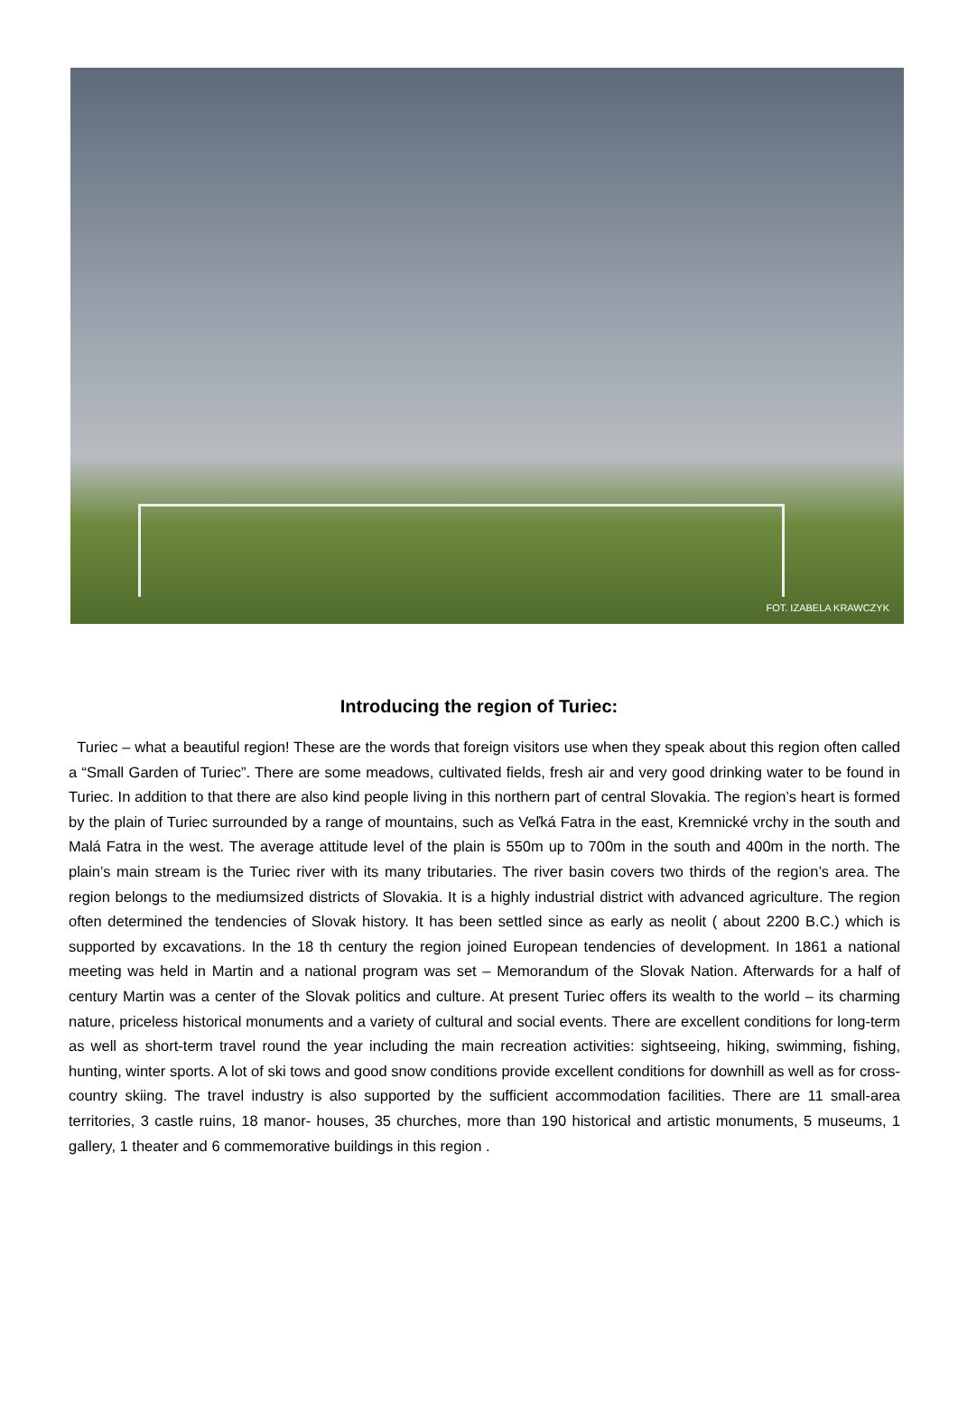FOT. IZABELA KRAWCZYK
Introducing the region of Turiec:
Turiec – what a beautiful region! These are the words that foreign visitors use when they speak about this region often called a “Small Garden of Turiec”. There are some meadows, cultivated fields, fresh air and very good drinking water to be found in Turiec. In addition to that there are also kind people living in this northern part of central Slovakia. The region’s heart is formed by the plain of Turiec surrounded by a range of mountains, such as Veľká Fatra in the east, Kremnické vrchy in the south and Malá Fatra in the west. The average attitude level of the plain is 550m up to 700m in the south and 400m in the north. The plain’s main stream is the Turiec river with its many tributaries. The river basin covers two thirds of the region’s area. The region belongs to the mediumsized districts of Slovakia. It is a highly industrial district with advanced agriculture. The region often determined the tendencies of Slovak history. It has been settled since as early as neolit ( about 2200 B.C.) which is supported by excavations. In the 18 th century the region joined European tendencies of development. In 1861 a national meeting was held in Martin and a national program was set – Memorandum of the Slovak Nation. Afterwards for a half of century Martin was a center of the Slovak politics and culture. At present Turiec offers its wealth to the world – its charming nature, priceless historical monuments and a variety of cultural and social events. There are excellent conditions for long-term as well as short-term travel round the year including the main recreation activities: sightseeing, hiking, swimming, fishing, hunting, winter sports. A lot of ski tows and good snow conditions provide excellent conditions for downhill as well as for cross- country skiing. The travel industry is also supported by the sufficient accommodation facilities. There are 11 small-area territories, 3 castle ruins, 18 manor- houses, 35 churches, more than 190 historical and artistic monuments, 5 museums, 1 gallery, 1 theater and 6 commemorative buildings in this region .